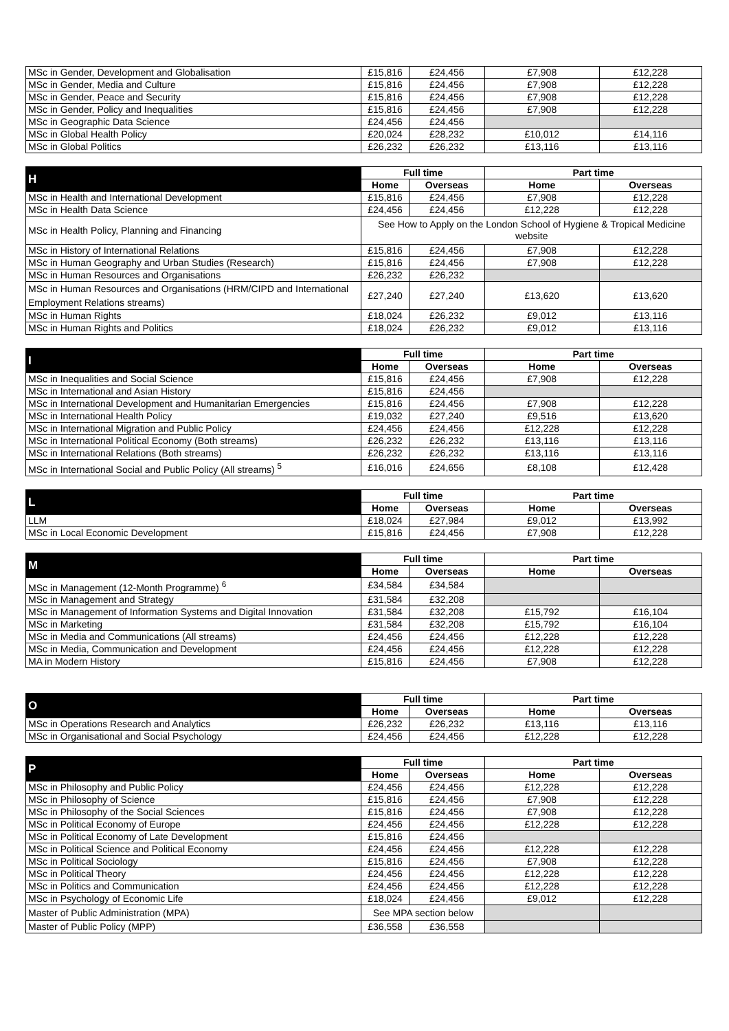| MSc in Gender, Development and Globalisation | £15,816 | £24,456 | £7,908 | £12,228 |
| MSc in Gender, Media and Culture | £15,816 | £24,456 | £7,908 | £12,228 |
| MSc in Gender, Peace and Security | £15,816 | £24,456 | £7,908 | £12,228 |
| MSc in Gender, Policy and Inequalities | £15,816 | £24,456 | £7,908 | £12,228 |
| MSc in Geographic Data Science | £24,456 | £24,456 | | |
| MSc in Global Health Policy | £20,024 | £28,232 | £10,012 | £14,116 |
| MSc in Global Politics | £26,232 | £26,232 | £13,116 | £13,116 |
| H | Full time | | Part time | |
| --- | --- | --- | --- | --- |
| | Home | Overseas | Home | Overseas |
| MSc in Health and International Development | £15,816 | £24,456 | £7,908 | £12,228 |
| MSc in Health Data Science | £24,456 | £24,456 | £12,228 | £12,228 |
| MSc in Health Policy, Planning and Financing | See How to Apply on the London School of Hygiene & Tropical Medicine website | | | |
| MSc in History of International Relations | £15,816 | £24,456 | £7,908 | £12,228 |
| MSc in Human Geography and Urban Studies (Research) | £15,816 | £24,456 | £7,908 | £12,228 |
| MSc in Human Resources and Organisations | £26,232 | £26,232 | | |
| MSc in Human Resources and Organisations (HRM/CIPD and International Employment Relations streams) | £27,240 | £27,240 | £13,620 | £13,620 |
| MSc in Human Rights | £18,024 | £26,232 | £9,012 | £13,116 |
| MSc in Human Rights and Politics | £18,024 | £26,232 | £9,012 | £13,116 |
| I | Full time | | Part time | |
| --- | --- | --- | --- | --- |
| | Home | Overseas | Home | Overseas |
| MSc in Inequalities and Social Science | £15,816 | £24,456 | £7,908 | £12,228 |
| MSc in International and Asian History | £15,816 | £24,456 | | |
| MSc in International Development and Humanitarian Emergencies | £15,816 | £24,456 | £7,908 | £12,228 |
| MSc in International Health Policy | £19,032 | £27,240 | £9,516 | £13,620 |
| MSc in International Migration and Public Policy | £24,456 | £24,456 | £12,228 | £12,228 |
| MSc in International Political Economy (Both streams) | £26,232 | £26,232 | £13,116 | £13,116 |
| MSc in International Relations (Both streams) | £26,232 | £26,232 | £13,116 | £13,116 |
| MSc in International Social and Public Policy (All streams) <sup>5</sup> | £16,016 | £24,656 | £8,108 | £12,428 |
| L | Full time | | Part time | |
| --- | --- | --- | --- | --- |
| | Home | Overseas | Home | Overseas |
| LLM | £18,024 | £27,984 | £9,012 | £13,992 |
| MSc in Local Economic Development | £15,816 | £24,456 | £7,908 | £12,228 |
| M | Full time | | Part time | |
| --- | --- | --- | --- | --- |
| | Home | Overseas | Home | Overseas |
| MSc in Management (12-Month Programme) <sup>6</sup> | £34,584 | £34,584 | | |
| MSc in Management and Strategy | £31,584 | £32,208 | | |
| MSc in Management of Information Systems and Digital Innovation | £31,584 | £32,208 | £15,792 | £16,104 |
| MSc in Marketing | £31,584 | £32,208 | £15,792 | £16,104 |
| MSc in Media and Communications (All streams) | £24,456 | £24,456 | £12,228 | £12,228 |
| MSc in Media, Communication and Development | £24,456 | £24,456 | £12,228 | £12,228 |
| MA in Modern History | £15,816 | £24,456 | £7,908 | £12,228 |
| O | Full time | | Part time | |
| --- | --- | --- | --- | --- |
| | Home | Overseas | Home | Overseas |
| MSc in Operations Research and Analytics | £26,232 | £26,232 | £13,116 | £13,116 |
| MSc in Organisational and Social Psychology | £24,456 | £24,456 | £12,228 | £12,228 |
| P | Full time | | Part time | |
| --- | --- | --- | --- | --- |
| | Home | Overseas | Home | Overseas |
| MSc in Philosophy and Public Policy | £24,456 | £24,456 | £12,228 | £12,228 |
| MSc in Philosophy of Science | £15,816 | £24,456 | £7,908 | £12,228 |
| MSc in Philosophy of the Social Sciences | £15,816 | £24,456 | £7,908 | £12,228 |
| MSc in Political Economy of Europe | £24,456 | £24,456 | £12,228 | £12,228 |
| MSc in Political Economy of Late Development | £15,816 | £24,456 | | |
| MSc in Political Science and Political Economy | £24,456 | £24,456 | £12,228 | £12,228 |
| MSc in Political Sociology | £15,816 | £24,456 | £7,908 | £12,228 |
| MSc in Political Theory | £24,456 | £24,456 | £12,228 | £12,228 |
| MSc in Politics and Communication | £24,456 | £24,456 | £12,228 | £12,228 |
| MSc in Psychology of Economic Life | £18,024 | £24,456 | £9,012 | £12,228 |
| Master of Public Administration (MPA) | See MPA section below | | | |
| Master of Public Policy (MPP) | £36,558 | £36,558 | | |